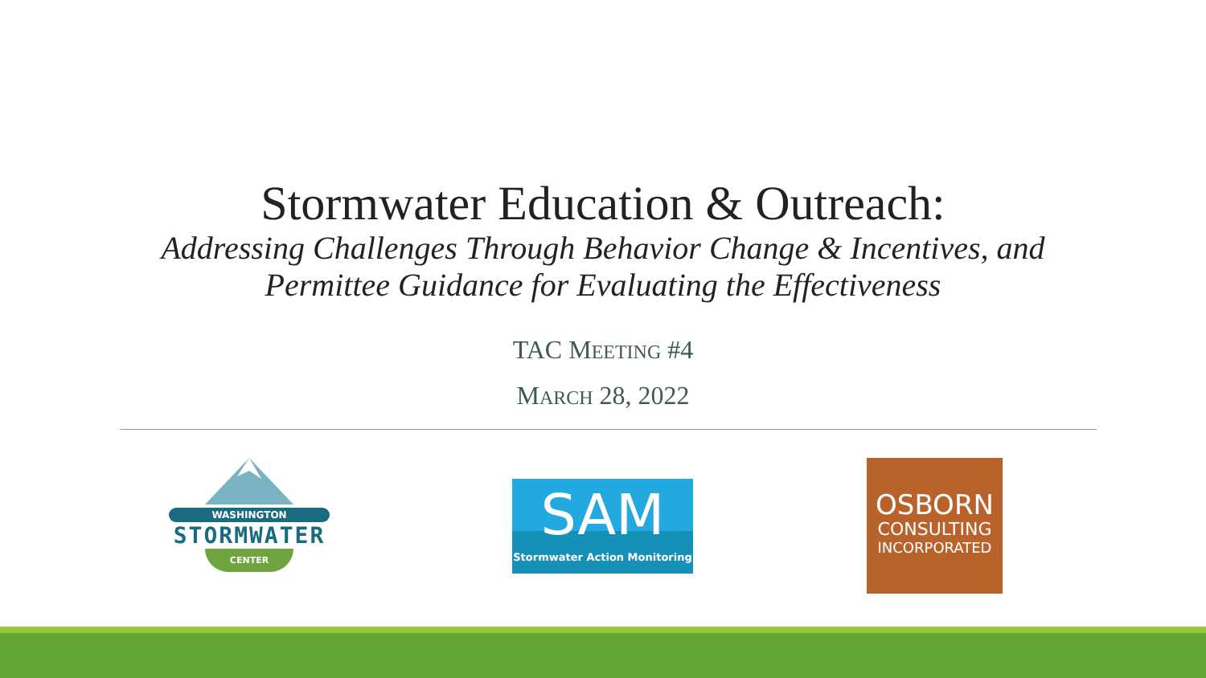Stormwater Education & Outreach:
Addressing Challenges Through Behavior Change & Incentives, and
Permittee Guidance for Evaluating the Effectiveness
TAC MEETING #4
MARCH 28, 2022
WASHINGTON
STORMWATER
CENTER
SAM
Stormwater Action Monitoring
OSBORN
CONSULTING
INCORPORATED